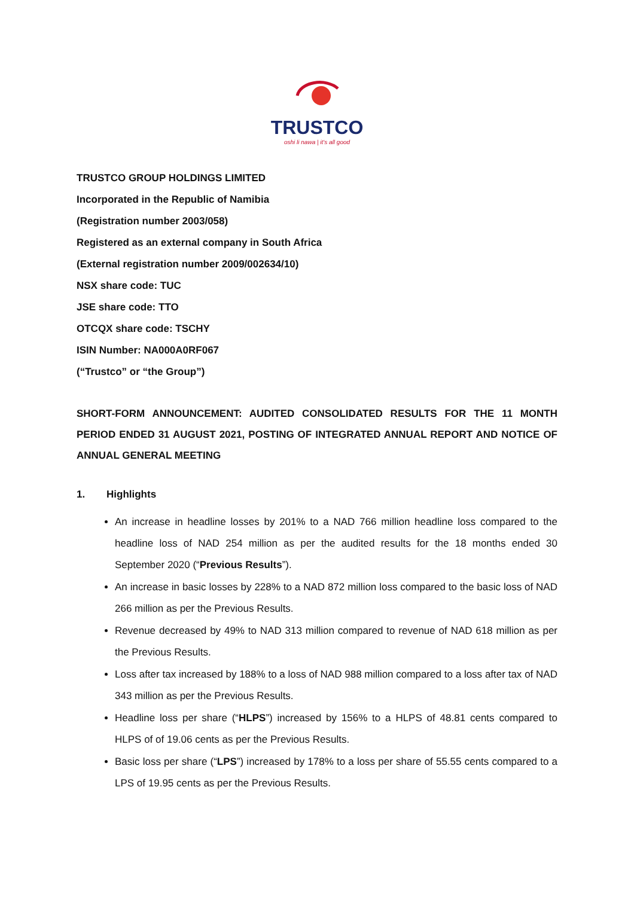TRUSTCO
oshi li nawa | it's all good
TRUSTCO GROUP HOLDINGS LIMITED
Incorporated in the Republic of Namibia
(Registration number 2003/058)
Registered as an external company in South Africa
(External registration number 2009/002634/10)
NSX share code: TUC
JSE share code: TTO
OTCQX share code: TSCHY
ISIN Number: NA000A0RF067
(“Trustco” or “the Group”)
SHORT-FORM ANNOUNCEMENT: AUDITED CONSOLIDATED RESULTS FOR THE 11 MONTH PERIOD ENDED 31 AUGUST 2021, POSTING OF INTEGRATED ANNUAL REPORT AND NOTICE OF ANNUAL GENERAL MEETING
1. Highlights
An increase in headline losses by 201% to a NAD 766 million headline loss compared to the headline loss of NAD 254 million as per the audited results for the 18 months ended 30 September 2020 (“Previous Results”).
An increase in basic losses by 228% to a NAD 872 million loss compared to the basic loss of NAD 266 million as per the Previous Results.
Revenue decreased by 49% to NAD 313 million compared to revenue of NAD 618 million as per the Previous Results.
Loss after tax increased by 188% to a loss of NAD 988 million compared to a loss after tax of NAD 343 million as per the Previous Results.
Headline loss per share (“HLPS”) increased by 156% to a HLPS of 48.81 cents compared to HLPS of of 19.06 cents as per the Previous Results.
Basic loss per share (“LPS”) increased by 178% to a loss per share of 55.55 cents compared to a LPS of 19.95 cents as per the Previous Results.